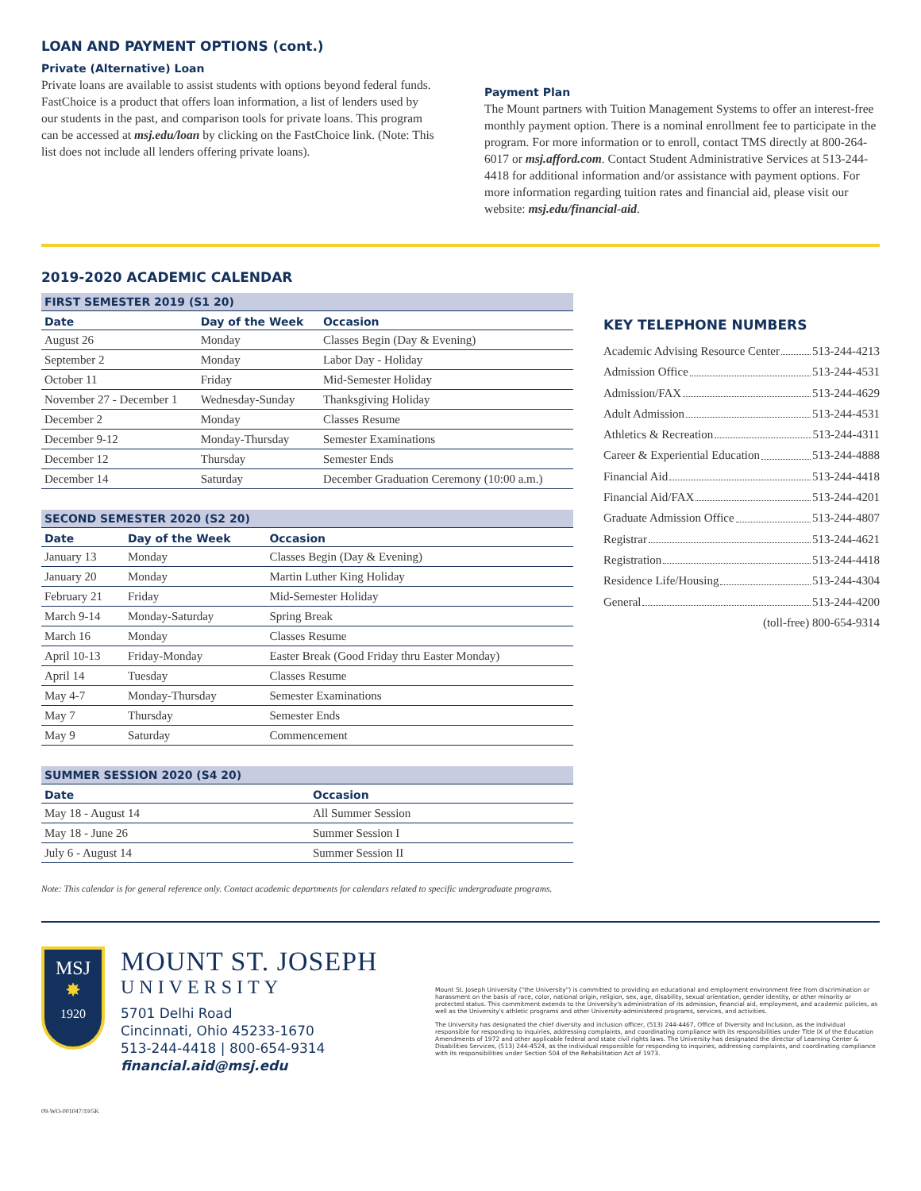LOAN AND PAYMENT OPTIONS (cont.)
Private (Alternative) Loan
Private loans are available to assist students with options beyond federal funds. FastChoice is a product that offers loan information, a list of lenders used by our students in the past, and comparison tools for private loans. This program can be accessed at msj.edu/loan by clicking on the FastChoice link. (Note: This list does not include all lenders offering private loans).
Payment Plan
The Mount partners with Tuition Management Systems to offer an interest-free monthly payment option. There is a nominal enrollment fee to participate in the program. For more information or to enroll, contact TMS directly at 800-264-6017 or msj.afford.com. Contact Student Administrative Services at 513-244-4418 for additional information and/or assistance with payment options. For more information regarding tuition rates and financial aid, please visit our website: msj.edu/financial-aid.
2019-2020 ACADEMIC CALENDAR
| FIRST SEMESTER 2019 (S1 20) | | |
| Date | Day of the Week | Occasion |
| August 26 | Monday | Classes Begin (Day & Evening) |
| September 2 | Monday | Labor Day - Holiday |
| October 11 | Friday | Mid-Semester Holiday |
| November 27 - December 1 | Wednesday-Sunday | Thanksgiving Holiday |
| December 2 | Monday | Classes Resume |
| December 9-12 | Monday-Thursday | Semester Examinations |
| December 12 | Thursday | Semester Ends |
| December 14 | Saturday | December Graduation Ceremony (10:00 a.m.) |
| SECOND SEMESTER 2020 (S2 20) | | |
| Date | Day of the Week | Occasion |
| January 13 | Monday | Classes Begin (Day & Evening) |
| January 20 | Monday | Martin Luther King Holiday |
| February 21 | Friday | Mid-Semester Holiday |
| March 9-14 | Monday-Saturday | Spring Break |
| March 16 | Monday | Classes Resume |
| April 10-13 | Friday-Monday | Easter Break (Good Friday thru Easter Monday) |
| April 14 | Tuesday | Classes Resume |
| May 4-7 | Monday-Thursday | Semester Examinations |
| May 7 | Thursday | Semester Ends |
| May 9 | Saturday | Commencement |
| SUMMER SESSION 2020 (S4 20) | |
| Date | Occasion |
| May 18 - August 14 | All Summer Session |
| May 18 - June 26 | Summer Session I |
| July 6 - August 14 | Summer Session II |
KEY TELEPHONE NUMBERS
Academic Advising Resource Center 513-244-4213
Admission Office 513-244-4531
Admission/FAX 513-244-4629
Adult Admission 513-244-4531
Athletics & Recreation 513-244-4311
Career & Experiential Education 513-244-4888
Financial Aid 513-244-4418
Financial Aid/FAX 513-244-4201
Graduate Admission Office 513-244-4807
Registrar 513-244-4621
Registration 513-244-4418
Residence Life/Housing 513-244-4304
General 513-244-4200
(toll-free) 800-654-9314
Note: This calendar is for general reference only. Contact academic departments for calendars related to specific undergraduate programs.
MSJ
✸
1920
MOUNT ST. JOSEPH
UNIVERSITY
5701 Delhi Road
Cincinnati, Ohio 45233-1670
513-244-4418 | 800-654-9314
financial.aid@msj.edu
Mount St. Joseph University ("the University") is committed to providing an educational and employment environment free from discrimination or harassment on the basis of race, color, national origin, religion, sex, age, disability, sexual orientation, gender identity, or other minority or protected status. This commitment extends to the University's administration of its admission, financial aid, employment, and academic policies, as well as the University's athletic programs and other University-administered programs, services, and activities.
The University has designated the chief diversity and inclusion officer, (513) 244-4467, Office of Diversity and Inclusion, as the individual responsible for responding to inquiries, addressing complaints, and coordinating compliance with its responsibilities under Title IX of the Education Amendments of 1972 and other applicable federal and state civil rights laws. The University has designated the director of Learning Center & Disabilities Services, (513) 244-4524, as the individual responsible for responding to inquiries, addressing complaints, and coordinating compliance with its responsibilities under Section 504 of the Rehabilitation Act of 1973.
09-WO-001047/19/5K